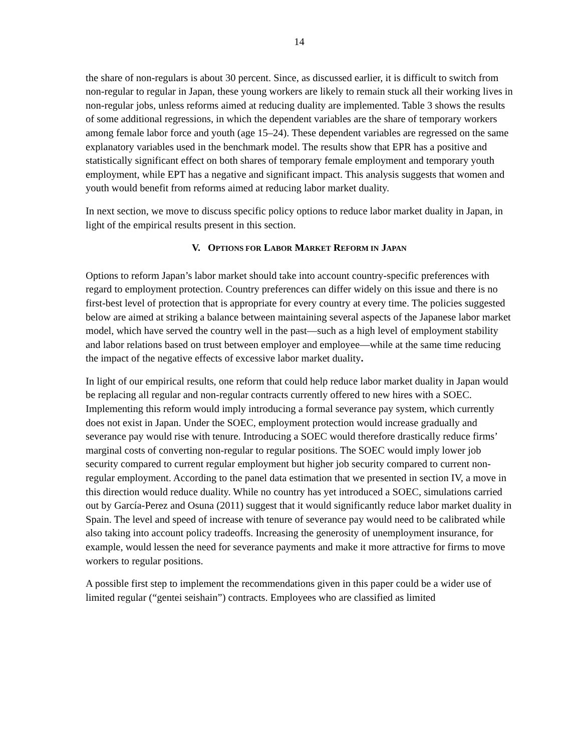14
the share of non-regulars is about 30 percent. Since, as discussed earlier, it is difficult to switch from non-regular to regular in Japan, these young workers are likely to remain stuck all their working lives in non-regular jobs, unless reforms aimed at reducing duality are implemented. Table 3 shows the results of some additional regressions, in which the dependent variables are the share of temporary workers among female labor force and youth (age 15–24). These dependent variables are regressed on the same explanatory variables used in the benchmark model. The results show that EPR has a positive and statistically significant effect on both shares of temporary female employment and temporary youth employment, while EPT has a negative and significant impact. This analysis suggests that women and youth would benefit from reforms aimed at reducing labor market duality.
In next section, we move to discuss specific policy options to reduce labor market duality in Japan, in light of the empirical results present in this section.
V. OPTIONS FOR LABOR MARKET REFORM IN JAPAN
Options to reform Japan’s labor market should take into account country-specific preferences with regard to employment protection. Country preferences can differ widely on this issue and there is no first-best level of protection that is appropriate for every country at every time. The policies suggested below are aimed at striking a balance between maintaining several aspects of the Japanese labor market model, which have served the country well in the past—such as a high level of employment stability and labor relations based on trust between employer and employee—while at the same time reducing the impact of the negative effects of excessive labor market duality.
In light of our empirical results, one reform that could help reduce labor market duality in Japan would be replacing all regular and non-regular contracts currently offered to new hires with a SOEC. Implementing this reform would imply introducing a formal severance pay system, which currently does not exist in Japan. Under the SOEC, employment protection would increase gradually and severance pay would rise with tenure. Introducing a SOEC would therefore drastically reduce firms’ marginal costs of converting non-regular to regular positions. The SOEC would imply lower job security compared to current regular employment but higher job security compared to current non-regular employment. According to the panel data estimation that we presented in section IV, a move in this direction would reduce duality. While no country has yet introduced a SOEC, simulations carried out by García-Perez and Osuna (2011) suggest that it would significantly reduce labor market duality in Spain. The level and speed of increase with tenure of severance pay would need to be calibrated while also taking into account policy tradeoffs. Increasing the generosity of unemployment insurance, for example, would lessen the need for severance payments and make it more attractive for firms to move workers to regular positions.
A possible first step to implement the recommendations given in this paper could be a wider use of limited regular (“gentei seishain”) contracts. Employees who are classified as limited